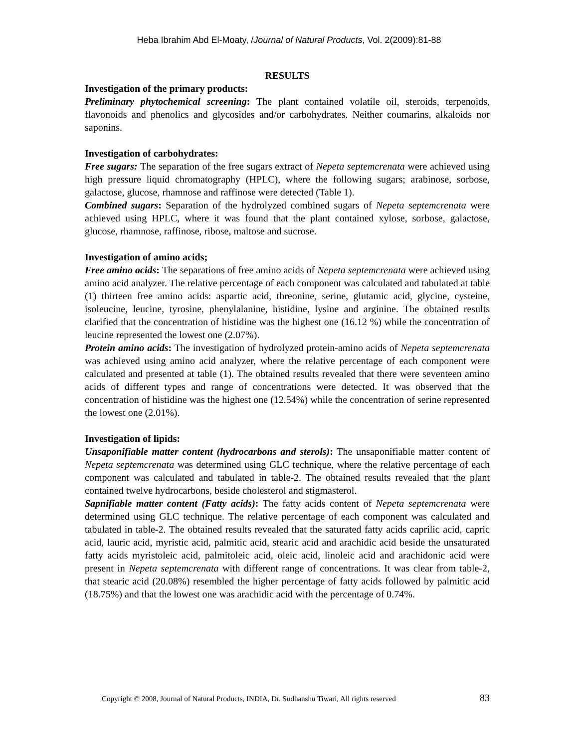Heba Ibrahim Abd El-Moaty, /Journal of Natural Products, Vol. 2(2009):81-88
RESULTS
Investigation of the primary products:
Preliminary phytochemical screening: The plant contained volatile oil, steroids, terpenoids, flavonoids and phenolics and glycosides and/or carbohydrates. Neither coumarins, alkaloids nor saponins.
Investigation of carbohydrates:
Free sugars: The separation of the free sugars extract of Nepeta septemcrenata were achieved using high pressure liquid chromatography (HPLC), where the following sugars; arabinose, sorbose, galactose, glucose, rhamnose and raffinose were detected (Table 1).
Combined sugars: Separation of the hydrolyzed combined sugars of Nepeta septemcrenata were achieved using HPLC, where it was found that the plant contained xylose, sorbose, galactose, glucose, rhamnose, raffinose, ribose, maltose and sucrose.
Investigation of amino acids;
Free amino acids: The separations of free amino acids of Nepeta septemcrenata were achieved using amino acid analyzer. The relative percentage of each component was calculated and tabulated at table (1) thirteen free amino acids: aspartic acid, threonine, serine, glutamic acid, glycine, cysteine, isoleucine, leucine, tyrosine, phenylalanine, histidine, lysine and arginine. The obtained results clarified that the concentration of histidine was the highest one (16.12 %) while the concentration of leucine represented the lowest one (2.07%).
Protein amino acids: The investigation of hydrolyzed protein-amino acids of Nepeta septemcrenata was achieved using amino acid analyzer, where the relative percentage of each component were calculated and presented at table (1). The obtained results revealed that there were seventeen amino acids of different types and range of concentrations were detected. It was observed that the concentration of histidine was the highest one (12.54%) while the concentration of serine represented the lowest one (2.01%).
Investigation of lipids:
Unsaponifiable matter content (hydrocarbons and sterols): The unsaponifiable matter content of Nepeta septemcrenata was determined using GLC technique, where the relative percentage of each component was calculated and tabulated in table-2. The obtained results revealed that the plant contained twelve hydrocarbons, beside cholesterol and stigmasterol.
Sapnifiable matter content (Fatty acids): The fatty acids content of Nepeta septemcrenata were determined using GLC technique. The relative percentage of each component was calculated and tabulated in table-2. The obtained results revealed that the saturated fatty acids caprilic acid, capric acid, lauric acid, myristic acid, palmitic acid, stearic acid and arachidic acid beside the unsaturated fatty acids myristoleic acid, palmitoleic acid, oleic acid, linoleic acid and arachidonic acid were present in Nepeta septemcrenata with different range of concentrations. It was clear from table-2, that stearic acid (20.08%) resembled the higher percentage of fatty acids followed by palmitic acid (18.75%) and that the lowest one was arachidic acid with the percentage of 0.74%.
Copyright © 2008, Journal of Natural Products, INDIA, Dr. Sudhanshu Tiwari, All rights reserved 83